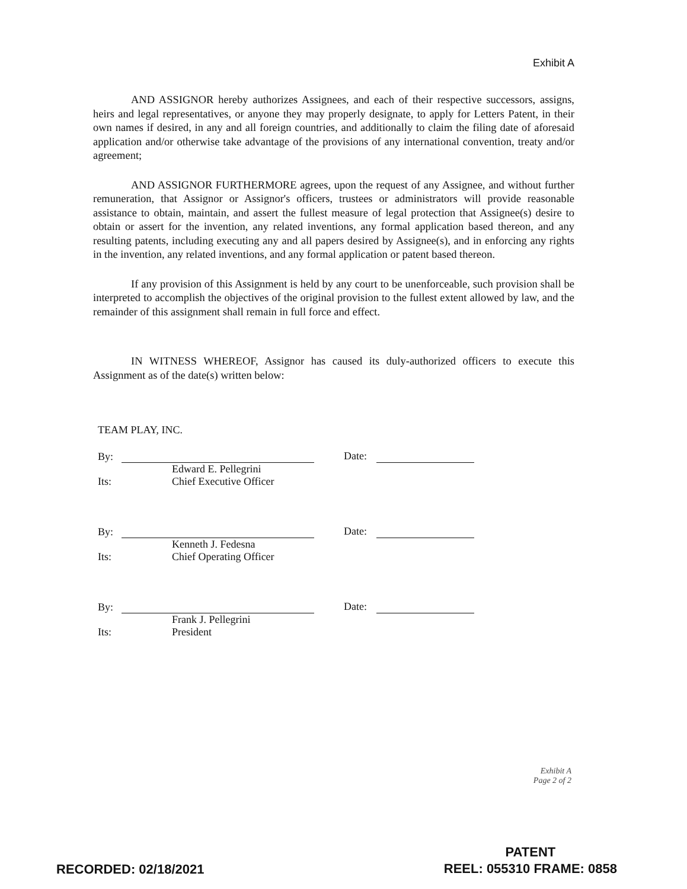Exhibit A
AND ASSIGNOR hereby authorizes Assignees, and each of their respective successors, assigns, heirs and legal representatives, or anyone they may properly designate, to apply for Letters Patent, in their own names if desired, in any and all foreign countries, and additionally to claim the filing date of aforesaid application and/or otherwise take advantage of the provisions of any international convention, treaty and/or agreement;
AND ASSIGNOR FURTHERMORE agrees, upon the request of any Assignee, and without further remuneration, that Assignor or Assignor's officers, trustees or administrators will provide reasonable assistance to obtain, maintain, and assert the fullest measure of legal protection that Assignee(s) desire to obtain or assert for the invention, any related inventions, any formal application based thereon, and any resulting patents, including executing any and all papers desired by Assignee(s), and in enforcing any rights in the invention, any related inventions, and any formal application or patent based thereon.
If any provision of this Assignment is held by any court to be unenforceable, such provision shall be interpreted to accomplish the objectives of the original provision to the fullest extent allowed by law, and the remainder of this assignment shall remain in full force and effect.
IN WITNESS WHEREOF, Assignor has caused its duly-authorized officers to execute this Assignment as of the date(s) written below:
TEAM PLAY, INC.
By:
Date:
Edward E. Pellegrini
Its:
Chief Executive Officer
By:
Date:
Kenneth J. Fedesna
Its:
Chief Operating Officer
By:
Date:
Frank J. Pellegrini
Its:
President
Exhibit A
Page 2 of 2
RECORDED: 02/18/2021
PATENT
REEL: 055310 FRAME: 0858